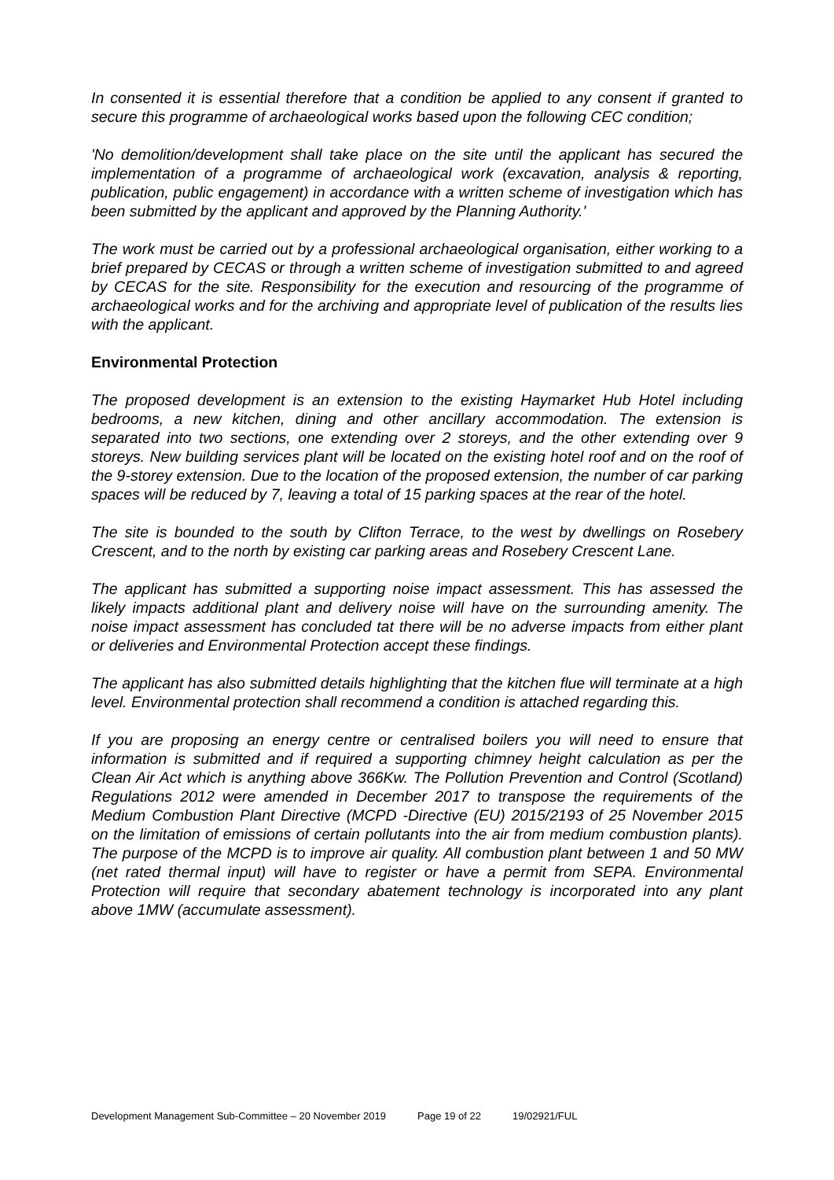In consented it is essential therefore that a condition be applied to any consent if granted to secure this programme of archaeological works based upon the following CEC condition;
'No demolition/development shall take place on the site until the applicant has secured the implementation of a programme of archaeological work (excavation, analysis & reporting, publication, public engagement) in accordance with a written scheme of investigation which has been submitted by the applicant and approved by the Planning Authority.'
The work must be carried out by a professional archaeological organisation, either working to a brief prepared by CECAS or through a written scheme of investigation submitted to and agreed by CECAS for the site. Responsibility for the execution and resourcing of the programme of archaeological works and for the archiving and appropriate level of publication of the results lies with the applicant.
Environmental Protection
The proposed development is an extension to the existing Haymarket Hub Hotel including bedrooms, a new kitchen, dining and other ancillary accommodation. The extension is separated into two sections, one extending over 2 storeys, and the other extending over 9 storeys. New building services plant will be located on the existing hotel roof and on the roof of the 9-storey extension. Due to the location of the proposed extension, the number of car parking spaces will be reduced by 7, leaving a total of 15 parking spaces at the rear of the hotel.
The site is bounded to the south by Clifton Terrace, to the west by dwellings on Rosebery Crescent, and to the north by existing car parking areas and Rosebery Crescent Lane.
The applicant has submitted a supporting noise impact assessment. This has assessed the likely impacts additional plant and delivery noise will have on the surrounding amenity. The noise impact assessment has concluded tat there will be no adverse impacts from either plant or deliveries and Environmental Protection accept these findings.
The applicant has also submitted details highlighting that the kitchen flue will terminate at a high level. Environmental protection shall recommend a condition is attached regarding this.
If you are proposing an energy centre or centralised boilers you will need to ensure that information is submitted and if required a supporting chimney height calculation as per the Clean Air Act which is anything above 366Kw. The Pollution Prevention and Control (Scotland) Regulations 2012 were amended in December 2017 to transpose the requirements of the Medium Combustion Plant Directive (MCPD -Directive (EU) 2015/2193 of 25 November 2015 on the limitation of emissions of certain pollutants into the air from medium combustion plants). The purpose of the MCPD is to improve air quality. All combustion plant between 1 and 50 MW (net rated thermal input) will have to register or have a permit from SEPA. Environmental Protection will require that secondary abatement technology is incorporated into any plant above 1MW (accumulate assessment).
Development Management Sub-Committee – 20 November 2019 Page 19 of 22 19/02921/FUL